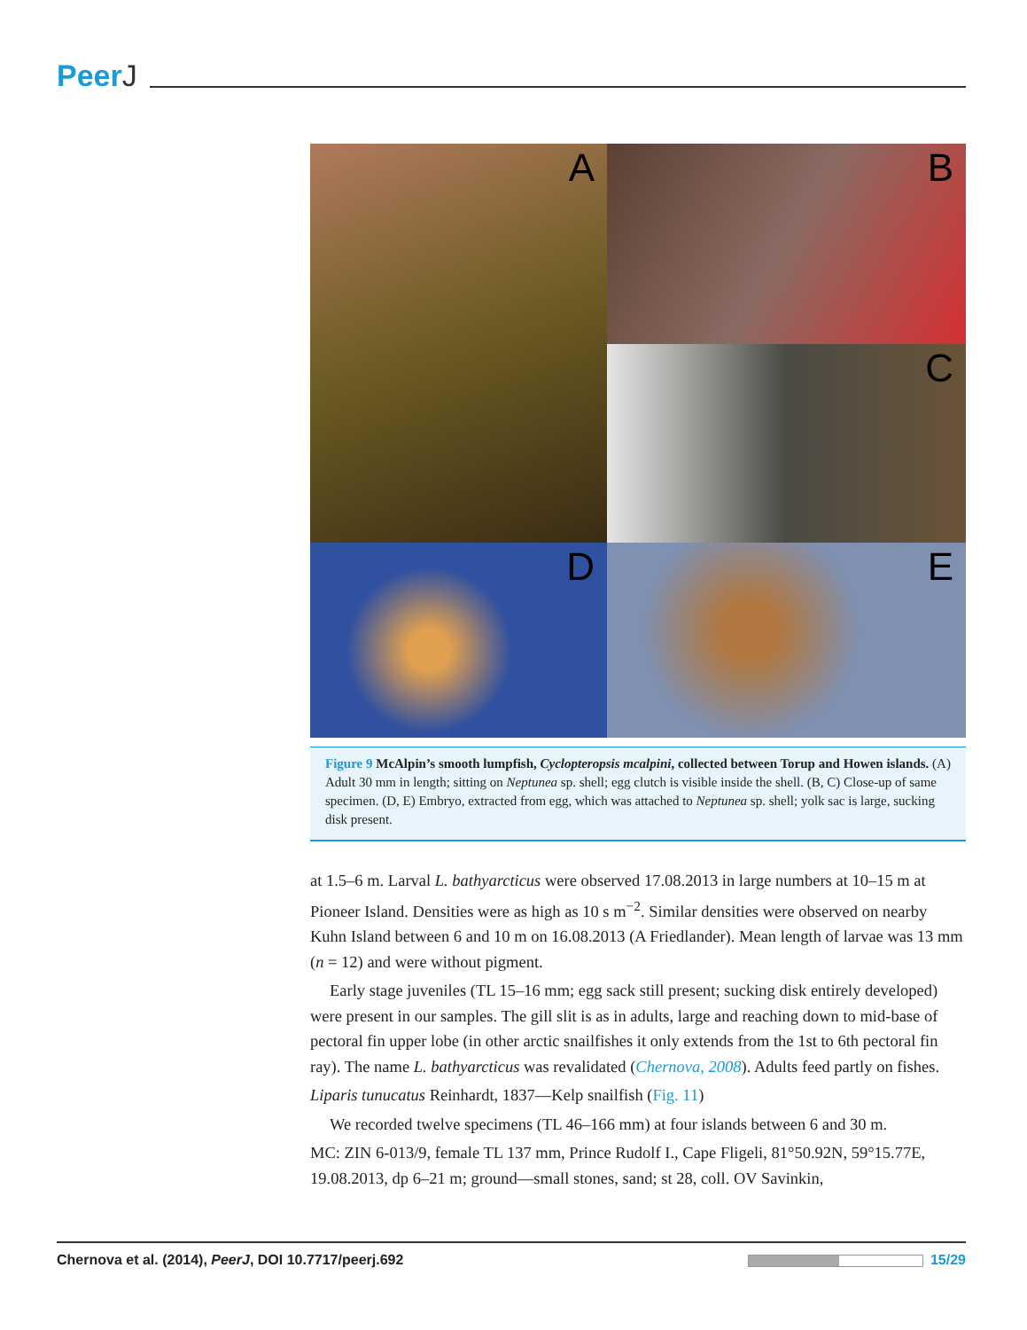PeerJ
A
B
C
D
E
Figure 9 McAlpin’s smooth lumpfish, Cyclopteropsis mcalpini, collected between Torup and Howen islands. (A) Adult 30 mm in length; sitting on Neptunea sp. shell; egg clutch is visible inside the shell. (B, C) Close-up of same specimen. (D, E) Embryo, extracted from egg, which was attached to Neptunea sp. shell; yolk sac is large, sucking disk present.
at 1.5–6 m. Larval L. bathyarcticus were observed 17.08.2013 in large numbers at 10–15 m at Pioneer Island. Densities were as high as 10 s m<sup>−2</sup>. Similar densities were observed on nearby Kuhn Island between 6 and 10 m on 16.08.2013 (A Friedlander). Mean length of larvae was 13 mm (n = 12) and were without pigment.
Early stage juveniles (TL 15–16 mm; egg sack still present; sucking disk entirely developed) were present in our samples. The gill slit is as in adults, large and reaching down to mid-base of pectoral fin upper lobe (in other arctic snailfishes it only extends from the 1st to 6th pectoral fin ray). The name L. bathyarcticus was revalidated (Chernova, 2008). Adults feed partly on fishes.
Liparis tunucatus Reinhardt, 1837—Kelp snailfish (Fig. 11)
We recorded twelve specimens (TL 46–166 mm) at four islands between 6 and 30 m.
MC: ZIN 6-013/9, female TL 137 mm, Prince Rudolf I., Cape Fligeli, 81°50.92N, 59°15.77E, 19.08.2013, dp 6–21 m; ground—small stones, sand; st 28, coll. OV Savinkin,
Chernova et al. (2014), PeerJ, DOI 10.7717/peerj.692
15/29